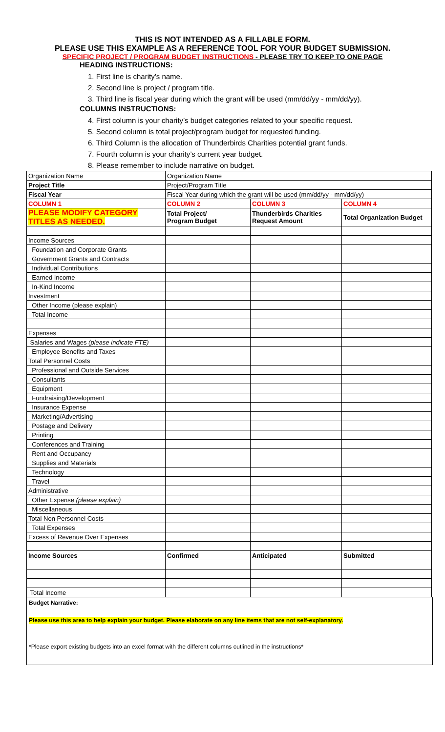THIS IS NOT INTENDED AS A FILLABLE FORM.
PLEASE USE THIS EXAMPLE AS A REFERENCE TOOL FOR YOUR BUDGET SUBMISSION.
SPECIFIC PROJECT / PROGRAM BUDGET INSTRUCTIONS - PLEASE TRY TO KEEP TO ONE PAGE
HEADING INSTRUCTIONS:
1. First line is charity’s name.
2. Second line is project / program title.
3. Third line is fiscal year during which the grant will be used (mm/dd/yy - mm/dd/yy).
COLUMNS INSTRUCTIONS:
4. First column is your charity’s budget categories related to your specific request.
5. Second column is total project/program budget for requested funding.
6. Third Column is the allocation of Thunderbirds Charities potential grant funds.
7. Fourth column is your charity’s current year budget.
8. Please remember to include narrative on budget.
| Organization Name | Organization Name | | |
| Project Title | Project/Program Title | | |
| Fiscal Year | Fiscal Year during which the grant will be used (mm/dd/yy - mm/dd/yy) | | |
| COLUMN 1 | COLUMN 2 | COLUMN 3 | COLUMN 4 |
| PLEASE MODIFY CATEGORY TITLES AS NEEDED. | Total Project/ Program Budget | Thunderbirds Charities Request Amount | Total Organization Budget |
| Income Sources | | | |
| Foundation and Corporate Grants | | | |
| Government Grants and Contracts | | | |
| Individual Contributions | | | |
| Earned Income | | | |
| In-Kind Income | | | |
| Investment | | | |
| Other Income (please explain) | | | |
| Total Income | | | |
| Expenses | | | |
| Salaries and Wages (please indicate FTE) | | | |
| Employee Benefits and Taxes | | | |
| Total Personnel Costs | | | |
| Professional and Outside Services | | | |
| Consultants | | | |
| Equipment | | | |
| Fundraising/Development | | | |
| Insurance Expense | | | |
| Marketing/Advertising | | | |
| Postage and Delivery | | | |
| Printing | | | |
| Conferences and Training | | | |
| Rent and Occupancy | | | |
| Supplies and Materials | | | |
| Technology | | | |
| Travel | | | |
| Administrative | | | |
| Other Expense (please explain) | | | |
| Miscellaneous | | | |
| Total Non Personnel Costs | | | |
| Total Expenses | | | |
| Excess of Revenue Over Expenses | | | |
| Income Sources | Confirmed | Anticipated | Submitted |
| Total Income | | | |
Budget Narrative:
Please use this area to help explain your budget. Please elaborate on any line items that are not self-explanatory.
*Please export existing budgets into an excel format with the different columns outlined in the instructions*